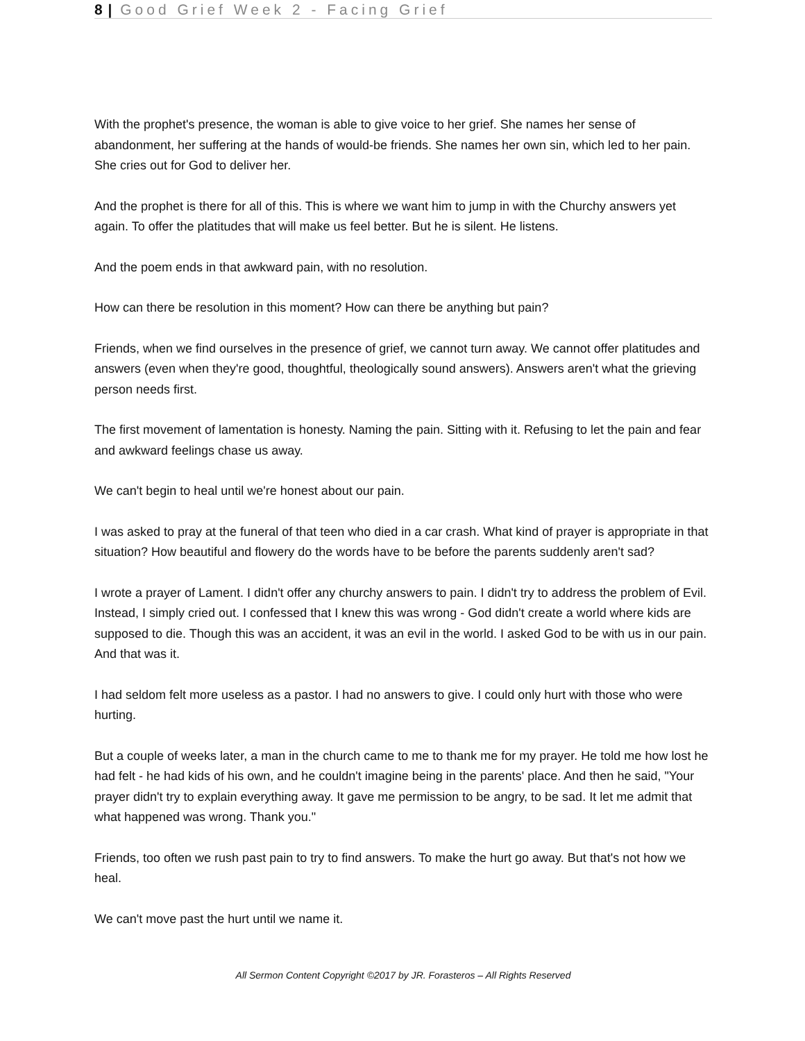8 | Good Grief Week 2 - Facing Grief
With the prophet's presence, the woman is able to give voice to her grief. She names her sense of abandonment, her suffering at the hands of would-be friends. She names her own sin, which led to her pain. She cries out for God to deliver her.
And the prophet is there for all of this. This is where we want him to jump in with the Churchy answers yet again. To offer the platitudes that will make us feel better. But he is silent. He listens.
And the poem ends in that awkward pain, with no resolution.
How can there be resolution in this moment? How can there be anything but pain?
Friends, when we find ourselves in the presence of grief, we cannot turn away. We cannot offer platitudes and answers (even when they're good, thoughtful, theologically sound answers). Answers aren't what the grieving person needs first.
The first movement of lamentation is honesty. Naming the pain. Sitting with it. Refusing to let the pain and fear and awkward feelings chase us away.
We can't begin to heal until we're honest about our pain.
I was asked to pray at the funeral of that teen who died in a car crash. What kind of prayer is appropriate in that situation? How beautiful and flowery do the words have to be before the parents suddenly aren't sad?
I wrote a prayer of Lament. I didn't offer any churchy answers to pain. I didn't try to address the problem of Evil. Instead, I simply cried out. I confessed that I knew this was wrong - God didn't create a world where kids are supposed to die. Though this was an accident, it was an evil in the world. I asked God to be with us in our pain. And that was it.
I had seldom felt more useless as a pastor. I had no answers to give. I could only hurt with those who were hurting.
But a couple of weeks later, a man in the church came to me to thank me for my prayer. He told me how lost he had felt - he had kids of his own, and he couldn't imagine being in the parents' place. And then he said, "Your prayer didn't try to explain everything away. It gave me permission to be angry, to be sad. It let me admit that what happened was wrong. Thank you."
Friends, too often we rush past pain to try to find answers. To make the hurt go away. But that's not how we heal.
We can't move past the hurt until we name it.
All Sermon Content Copyright ©2017 by JR. Forasteros – All Rights Reserved